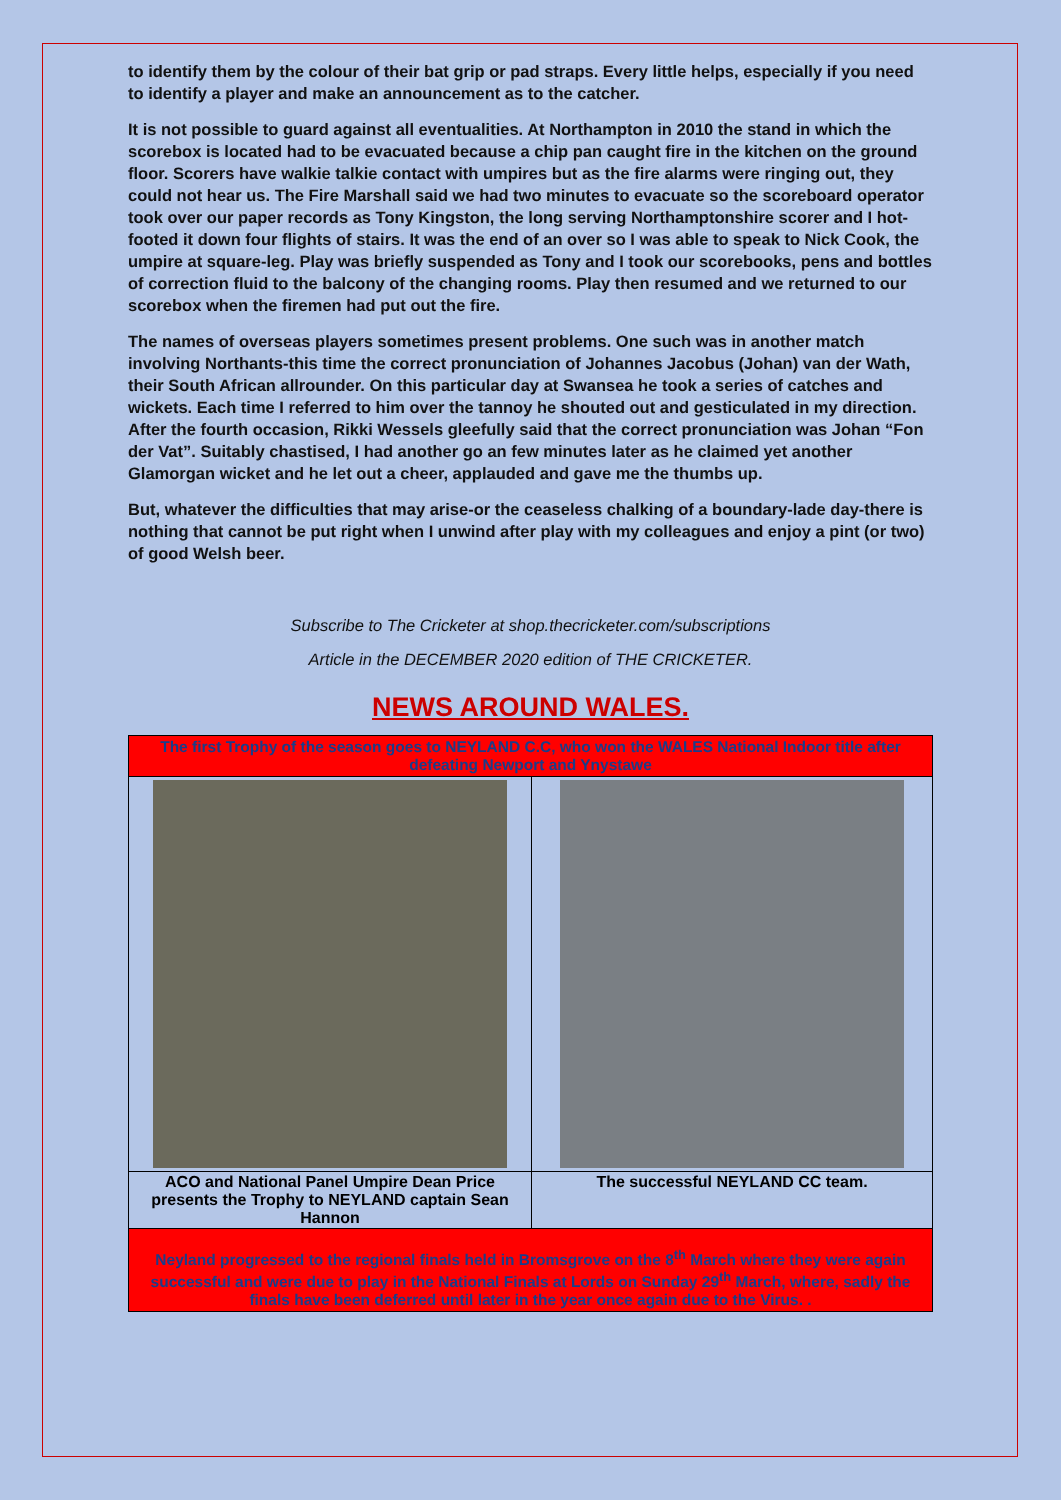to identify them by the colour of their bat grip or pad straps. Every little helps, especially if you need to identify a player and make an announcement as to the catcher.
It is not possible to guard against all eventualities. At Northampton in 2010 the stand in which the scorebox is located had to be evacuated because a chip pan caught fire in the kitchen on the ground floor. Scorers have walkie talkie contact with umpires but as the fire alarms were ringing out, they could not hear us. The Fire Marshall said we had two minutes to evacuate so the scoreboard operator took over our paper records as Tony Kingston, the long serving Northamptonshire scorer and I hot-footed it down four flights of stairs. It was the end of an over so I was able to speak to Nick Cook, the umpire at square-leg. Play was briefly suspended as Tony and I took our scorebooks, pens and bottles of correction fluid to the balcony of the changing rooms. Play then resumed and we returned to our scorebox when the firemen had put out the fire.
The names of overseas players sometimes present problems. One such was in another match involving Northants-this time the correct pronunciation of Johannes Jacobus (Johan) van der Wath, their South African allrounder. On this particular day at Swansea he took a series of catches and wickets. Each time I referred to him over the tannoy he shouted out and gesticulated in my direction. After the fourth occasion, Rikki Wessels gleefully said that the correct pronunciation was Johan “Fon der Vat”. Suitably chastised, I had another go an few minutes later as he claimed yet another Glamorgan wicket and he let out a cheer, applauded and gave me the thumbs up.
But, whatever the difficulties that may arise-or the ceaseless chalking of a boundary-lade day-there is nothing that cannot be put right when I unwind after play with my colleagues and enjoy a pint (or two) of good Welsh beer.
Subscribe to The Cricketer at shop.thecricketer.com/subscriptions
Article in the DECEMBER 2020 edition of THE CRICKETER.
NEWS AROUND WALES.
| The first Trophy of the season goes to NEYLAND C.C, who won the WALES National Indoor title after defeating Newport and Ynystawe | |
| ACO and National Panel Umpire Dean Price presents the Trophy to NEYLAND captain Sean Hannon | The successful NEYLAND CC team. |
| Neyland progressed to the regional finals held in Bromsgrove on the 8<sup>th</sup> March where they were again successful and were due to play in the National Finals at Lords on Sunday 29<sup>th</sup> March, where, sadly the finals have been deferred until later in the year once again due to the Virus. . | |